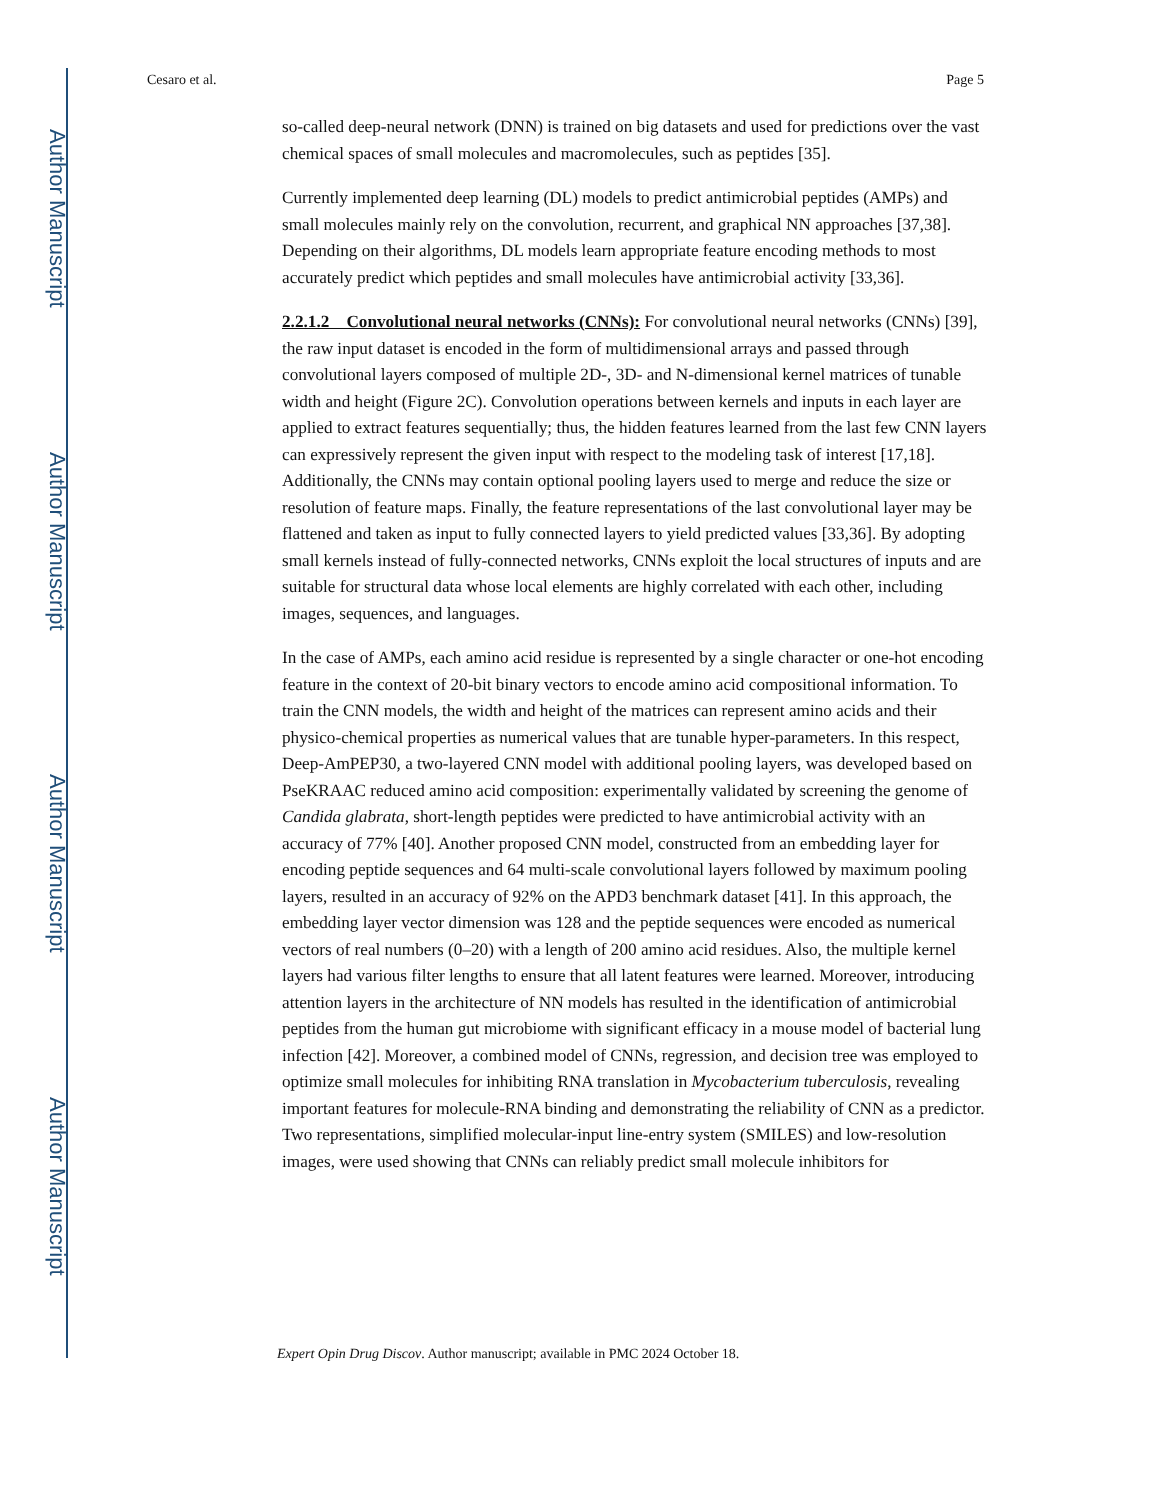Author Manuscript
Author Manuscript
Author Manuscript
Author Manuscript
Cesaro et al. Page 5
so-called deep-neural network (DNN) is trained on big datasets and used for predictions over the vast chemical spaces of small molecules and macromolecules, such as peptides [35].
Currently implemented deep learning (DL) models to predict antimicrobial peptides (AMPs) and small molecules mainly rely on the convolution, recurrent, and graphical NN approaches [37,38]. Depending on their algorithms, DL models learn appropriate feature encoding methods to most accurately predict which peptides and small molecules have antimicrobial activity [33,36].
2.2.1.2 Convolutional neural networks (CNNs): For convolutional neural networks (CNNs) [39], the raw input dataset is encoded in the form of multidimensional arrays and passed through convolutional layers composed of multiple 2D-, 3D- and N-dimensional kernel matrices of tunable width and height (Figure 2C). Convolution operations between kernels and inputs in each layer are applied to extract features sequentially; thus, the hidden features learned from the last few CNN layers can expressively represent the given input with respect to the modeling task of interest [17,18]. Additionally, the CNNs may contain optional pooling layers used to merge and reduce the size or resolution of feature maps. Finally, the feature representations of the last convolutional layer may be flattened and taken as input to fully connected layers to yield predicted values [33,36]. By adopting small kernels instead of fully-connected networks, CNNs exploit the local structures of inputs and are suitable for structural data whose local elements are highly correlated with each other, including images, sequences, and languages.
In the case of AMPs, each amino acid residue is represented by a single character or one-hot encoding feature in the context of 20-bit binary vectors to encode amino acid compositional information. To train the CNN models, the width and height of the matrices can represent amino acids and their physico-chemical properties as numerical values that are tunable hyper-parameters. In this respect, Deep-AmPEP30, a two-layered CNN model with additional pooling layers, was developed based on PseKRAAC reduced amino acid composition: experimentally validated by screening the genome of Candida glabrata, short-length peptides were predicted to have antimicrobial activity with an accuracy of 77% [40]. Another proposed CNN model, constructed from an embedding layer for encoding peptide sequences and 64 multi-scale convolutional layers followed by maximum pooling layers, resulted in an accuracy of 92% on the APD3 benchmark dataset [41]. In this approach, the embedding layer vector dimension was 128 and the peptide sequences were encoded as numerical vectors of real numbers (0–20) with a length of 200 amino acid residues. Also, the multiple kernel layers had various filter lengths to ensure that all latent features were learned. Moreover, introducing attention layers in the architecture of NN models has resulted in the identification of antimicrobial peptides from the human gut microbiome with significant efficacy in a mouse model of bacterial lung infection [42]. Moreover, a combined model of CNNs, regression, and decision tree was employed to optimize small molecules for inhibiting RNA translation in Mycobacterium tuberculosis, revealing important features for molecule-RNA binding and demonstrating the reliability of CNN as a predictor. Two representations, simplified molecular-input line-entry system (SMILES) and low-resolution images, were used showing that CNNs can reliably predict small molecule inhibitors for
Expert Opin Drug Discov. Author manuscript; available in PMC 2024 October 18.